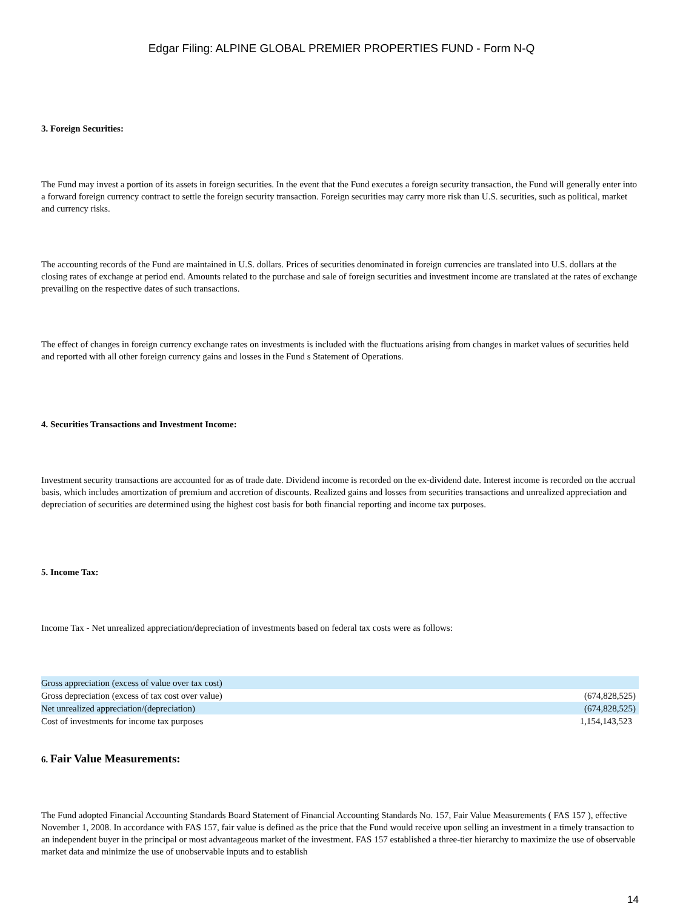Edgar Filing: ALPINE GLOBAL PREMIER PROPERTIES FUND - Form N-Q
3. Foreign Securities:
The Fund may invest a portion of its assets in foreign securities. In the event that the Fund executes a foreign security transaction, the Fund will generally enter into a forward foreign currency contract to settle the foreign security transaction. Foreign securities may carry more risk than U.S. securities, such as political, market and currency risks.
The accounting records of the Fund are maintained in U.S. dollars. Prices of securities denominated in foreign currencies are translated into U.S. dollars at the closing rates of exchange at period end. Amounts related to the purchase and sale of foreign securities and investment income are translated at the rates of exchange prevailing on the respective dates of such transactions.
The effect of changes in foreign currency exchange rates on investments is included with the fluctuations arising from changes in market values of securities held and reported with all other foreign currency gains and losses in the Fund s Statement of Operations.
4. Securities Transactions and Investment Income:
Investment security transactions are accounted for as of trade date. Dividend income is recorded on the ex-dividend date. Interest income is recorded on the accrual basis, which includes amortization of premium and accretion of discounts. Realized gains and losses from securities transactions and unrealized appreciation and depreciation of securities are determined using the highest cost basis for both financial reporting and income tax purposes.
5. Income Tax:
Income Tax - Net unrealized appreciation/depreciation of investments based on federal tax costs were as follows:
| Gross appreciation (excess of value over tax cost) | |
| Gross depreciation (excess of tax cost over value) | (674,828,525) |
| Net unrealized appreciation/(depreciation) | (674,828,525) |
| Cost of investments for income tax purposes | 1,154,143,523 |
6. Fair Value Measurements:
The Fund adopted Financial Accounting Standards Board Statement of Financial Accounting Standards No. 157, Fair Value Measurements ( FAS 157 ), effective November 1, 2008. In accordance with FAS 157, fair value is defined as the price that the Fund would receive upon selling an investment in a timely transaction to an independent buyer in the principal or most advantageous market of the investment. FAS 157 established a three-tier hierarchy to maximize the use of observable market data and minimize the use of unobservable inputs and to establish
14